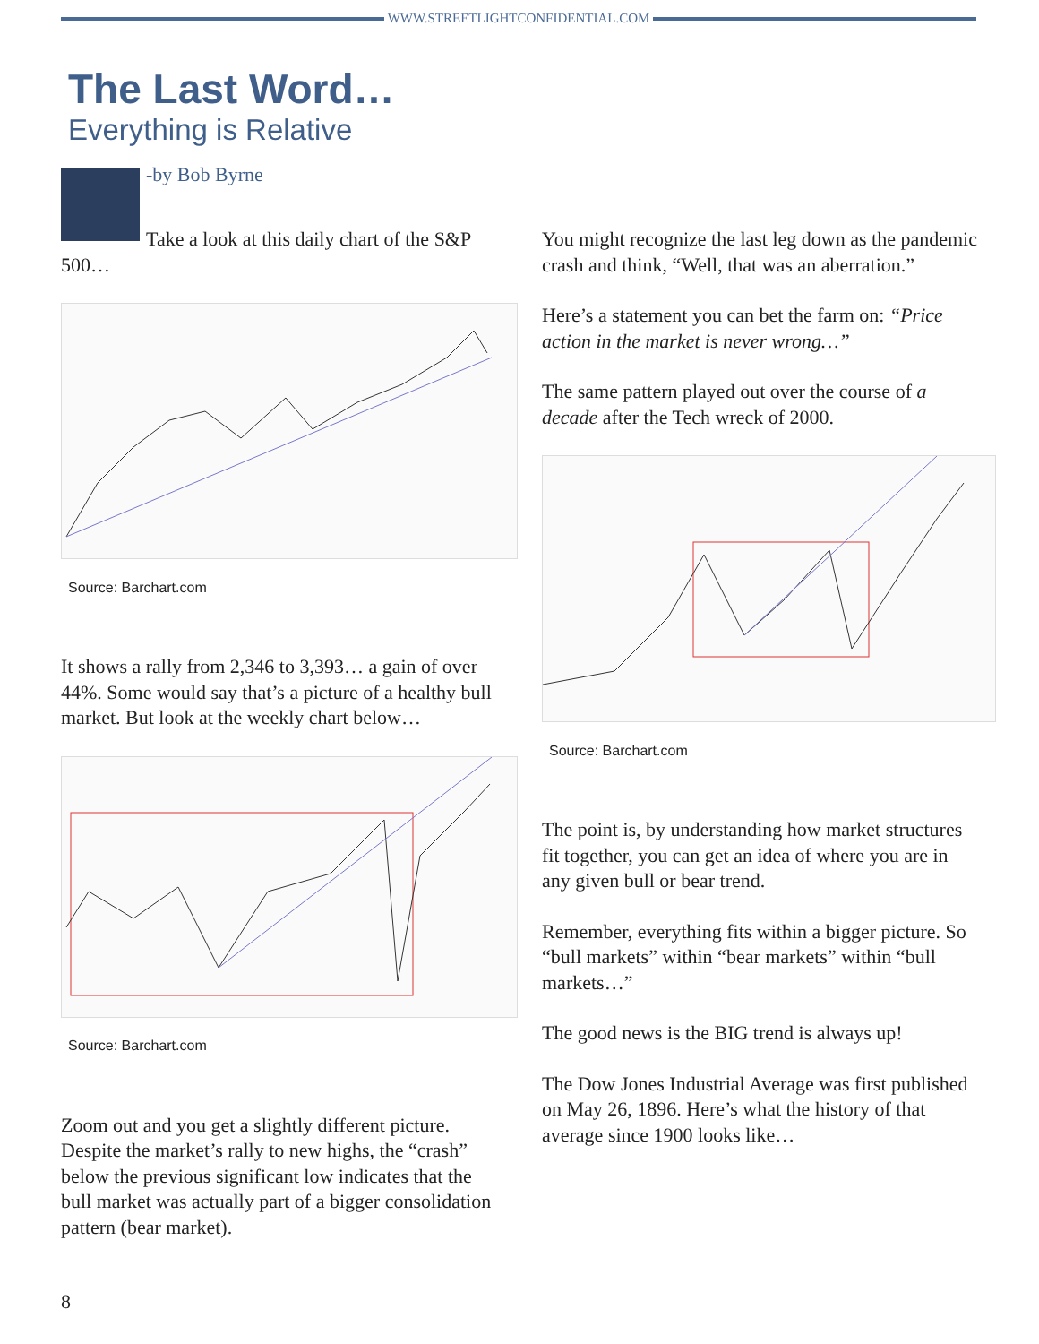WWW.STREETLIGHTCONFIDENTIAL.COM
The Last Word…
Everything is Relative
-by Bob Byrne
Take a look at this daily chart of the S&P 500…
Source: Barchart.com
It shows a rally from 2,346 to 3,393… a gain of over 44%. Some would say that’s a picture of a healthy bull market. But look at the weekly chart below…
Source: Barchart.com
Zoom out and you get a slightly different picture. Despite the market’s rally to new highs, the “crash” below the previous significant low indicates that the bull market was actually part of a bigger consolidation pattern (bear market).
You might recognize the last leg down as the pandemic crash and think, “Well, that was an aberration.”
Here’s a statement you can bet the farm on: “Price action in the market is never wrong…”
The same pattern played out over the course of a decade after the Tech wreck of 2000.
Source: Barchart.com
The point is, by understanding how market structures fit together, you can get an idea of where you are in any given bull or bear trend.
Remember, everything fits within a bigger picture. So “bull markets” within “bear markets” within “bull markets…”
The good news is the BIG trend is always up!
The Dow Jones Industrial Average was first published on May 26, 1896. Here’s what the history of that average since 1900 looks like…
8